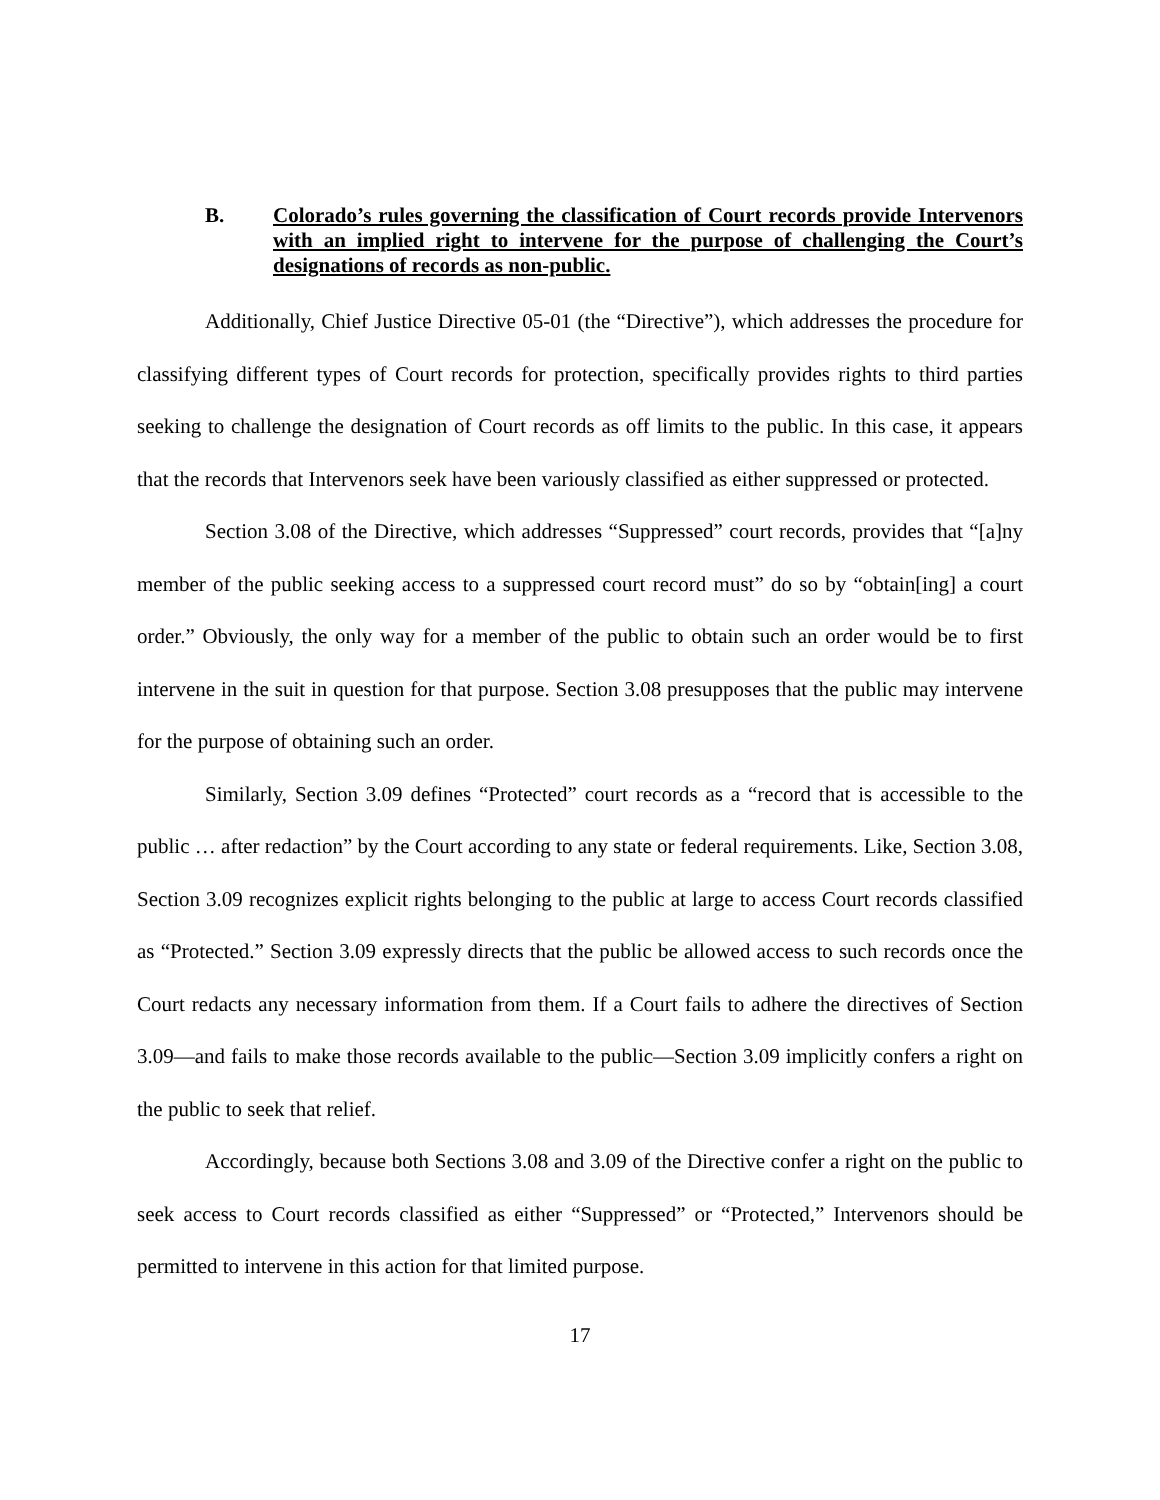B. Colorado’s rules governing the classification of Court records provide Intervenors with an implied right to intervene for the purpose of challenging the Court’s designations of records as non-public.
Additionally, Chief Justice Directive 05-01 (the “Directive”), which addresses the procedure for classifying different types of Court records for protection, specifically provides rights to third parties seeking to challenge the designation of Court records as off limits to the public. In this case, it appears that the records that Intervenors seek have been variously classified as either suppressed or protected.
Section 3.08 of the Directive, which addresses “Suppressed” court records, provides that “[a]ny member of the public seeking access to a suppressed court record must” do so by “obtain[ing] a court order.” Obviously, the only way for a member of the public to obtain such an order would be to first intervene in the suit in question for that purpose. Section 3.08 presupposes that the public may intervene for the purpose of obtaining such an order.
Similarly, Section 3.09 defines “Protected” court records as a “record that is accessible to the public … after redaction” by the Court according to any state or federal requirements. Like, Section 3.08, Section 3.09 recognizes explicit rights belonging to the public at large to access Court records classified as “Protected.” Section 3.09 expressly directs that the public be allowed access to such records once the Court redacts any necessary information from them. If a Court fails to adhere the directives of Section 3.09—and fails to make those records available to the public—Section 3.09 implicitly confers a right on the public to seek that relief.
Accordingly, because both Sections 3.08 and 3.09 of the Directive confer a right on the public to seek access to Court records classified as either “Suppressed” or “Protected,” Intervenors should be permitted to intervene in this action for that limited purpose.
17